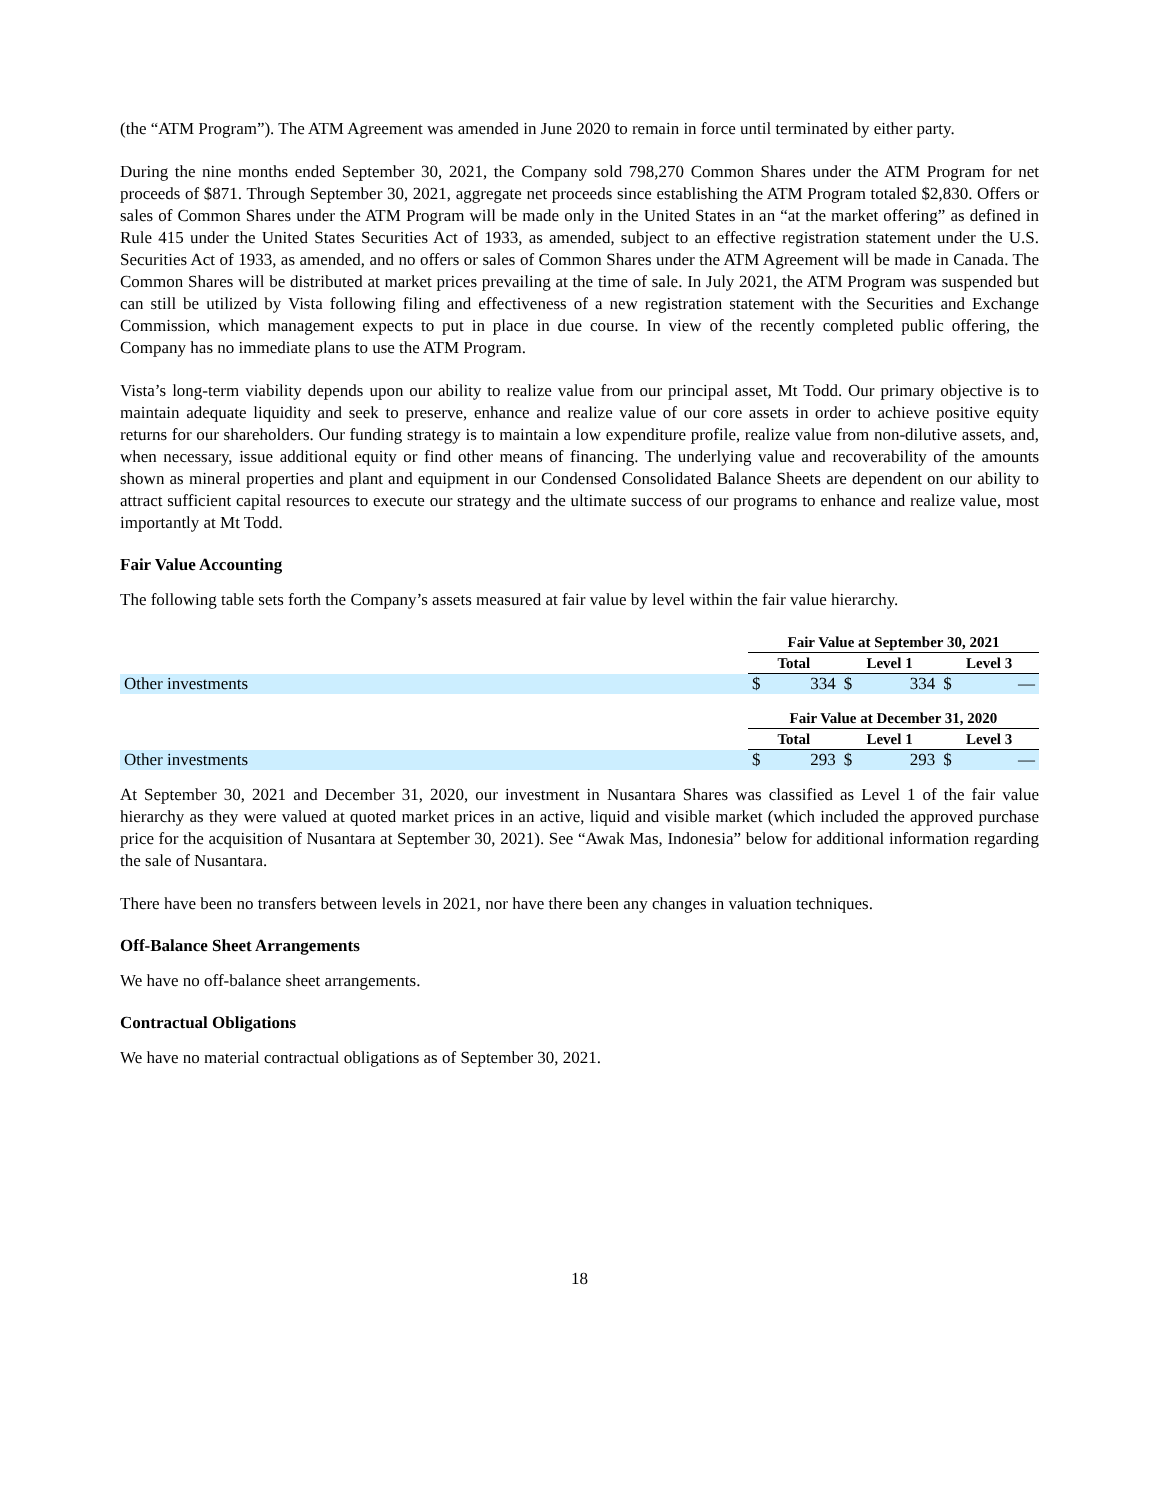(the “ATM Program”). The ATM Agreement was amended in June 2020 to remain in force until terminated by either party.
During the nine months ended September 30, 2021, the Company sold 798,270 Common Shares under the ATM Program for net proceeds of $871. Through September 30, 2021, aggregate net proceeds since establishing the ATM Program totaled $2,830. Offers or sales of Common Shares under the ATM Program will be made only in the United States in an “at the market offering” as defined in Rule 415 under the United States Securities Act of 1933, as amended, subject to an effective registration statement under the U.S. Securities Act of 1933, as amended, and no offers or sales of Common Shares under the ATM Agreement will be made in Canada. The Common Shares will be distributed at market prices prevailing at the time of sale. In July 2021, the ATM Program was suspended but can still be utilized by Vista following filing and effectiveness of a new registration statement with the Securities and Exchange Commission, which management expects to put in place in due course. In view of the recently completed public offering, the Company has no immediate plans to use the ATM Program.
Vista’s long-term viability depends upon our ability to realize value from our principal asset, Mt Todd. Our primary objective is to maintain adequate liquidity and seek to preserve, enhance and realize value of our core assets in order to achieve positive equity returns for our shareholders. Our funding strategy is to maintain a low expenditure profile, realize value from non-dilutive assets, and, when necessary, issue additional equity or find other means of financing. The underlying value and recoverability of the amounts shown as mineral properties and plant and equipment in our Condensed Consolidated Balance Sheets are dependent on our ability to attract sufficient capital resources to execute our strategy and the ultimate success of our programs to enhance and realize value, most importantly at Mt Todd.
Fair Value Accounting
The following table sets forth the Company’s assets measured at fair value by level within the fair value hierarchy.
| | Fair Value at September 30, 2021 | | | | | |
| | Total | | Level 1 | | Level 3 | |
| Other investments | $ | 334 | $ | 334 | $ | — |
| | Fair Value at December 31, 2020 | | | | | |
| | Total | | Level 1 | | Level 3 | |
| Other investments | $ | 293 | $ | 293 | $ | — |
At September 30, 2021 and December 31, 2020, our investment in Nusantara Shares was classified as Level 1 of the fair value hierarchy as they were valued at quoted market prices in an active, liquid and visible market (which included the approved purchase price for the acquisition of Nusantara at September 30, 2021). See “Awak Mas, Indonesia” below for additional information regarding the sale of Nusantara.
There have been no transfers between levels in 2021, nor have there been any changes in valuation techniques.
Off-Balance Sheet Arrangements
We have no off-balance sheet arrangements.
Contractual Obligations
We have no material contractual obligations as of September 30, 2021.
18